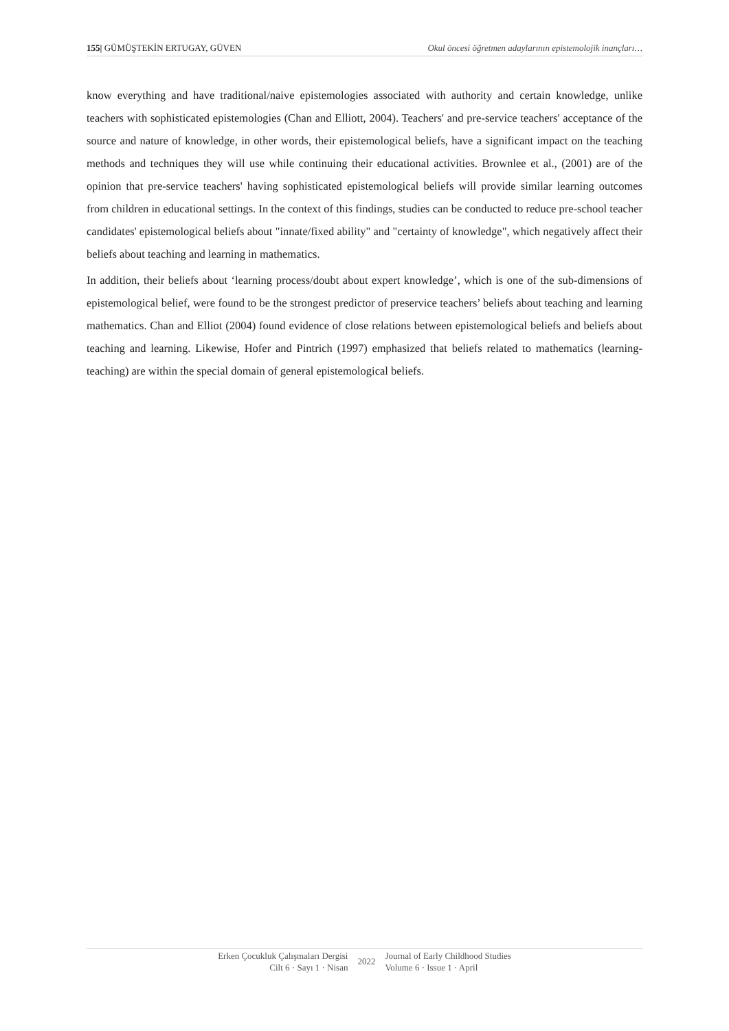155| GÜMÜŞTEKİN ERTUGAY, GÜVEN Okul öncesi öğretmen adaylarının epistemolojik inançları…
know everything and have traditional/naive epistemologies associated with authority and certain knowledge, unlike teachers with sophisticated epistemologies (Chan and Elliott, 2004). Teachers' and pre-service teachers' acceptance of the source and nature of knowledge, in other words, their epistemological beliefs, have a significant impact on the teaching methods and techniques they will use while continuing their educational activities. Brownlee et al., (2001) are of the opinion that pre-service teachers' having sophisticated epistemological beliefs will provide similar learning outcomes from children in educational settings. In the context of this findings, studies can be conducted to reduce pre-school teacher candidates' epistemological beliefs about "innate/fixed ability" and "certainty of knowledge", which negatively affect their beliefs about teaching and learning in mathematics.
In addition, their beliefs about ‘learning process/doubt about expert knowledge’, which is one of the sub-dimensions of epistemological belief, were found to be the strongest predictor of preservice teachers’ beliefs about teaching and learning mathematics. Chan and Elliot (2004) found evidence of close relations between epistemological beliefs and beliefs about teaching and learning. Likewise, Hofer and Pintrich (1997) emphasized that beliefs related to mathematics (learning-teaching) are within the special domain of general epistemological beliefs.
Erken Çocukluk Çalışmaları Dergisi
Cilt 6 · Sayı 1 · Nisan
2022
Journal of Early Childhood Studies
Volume 6 · Issue 1 · April